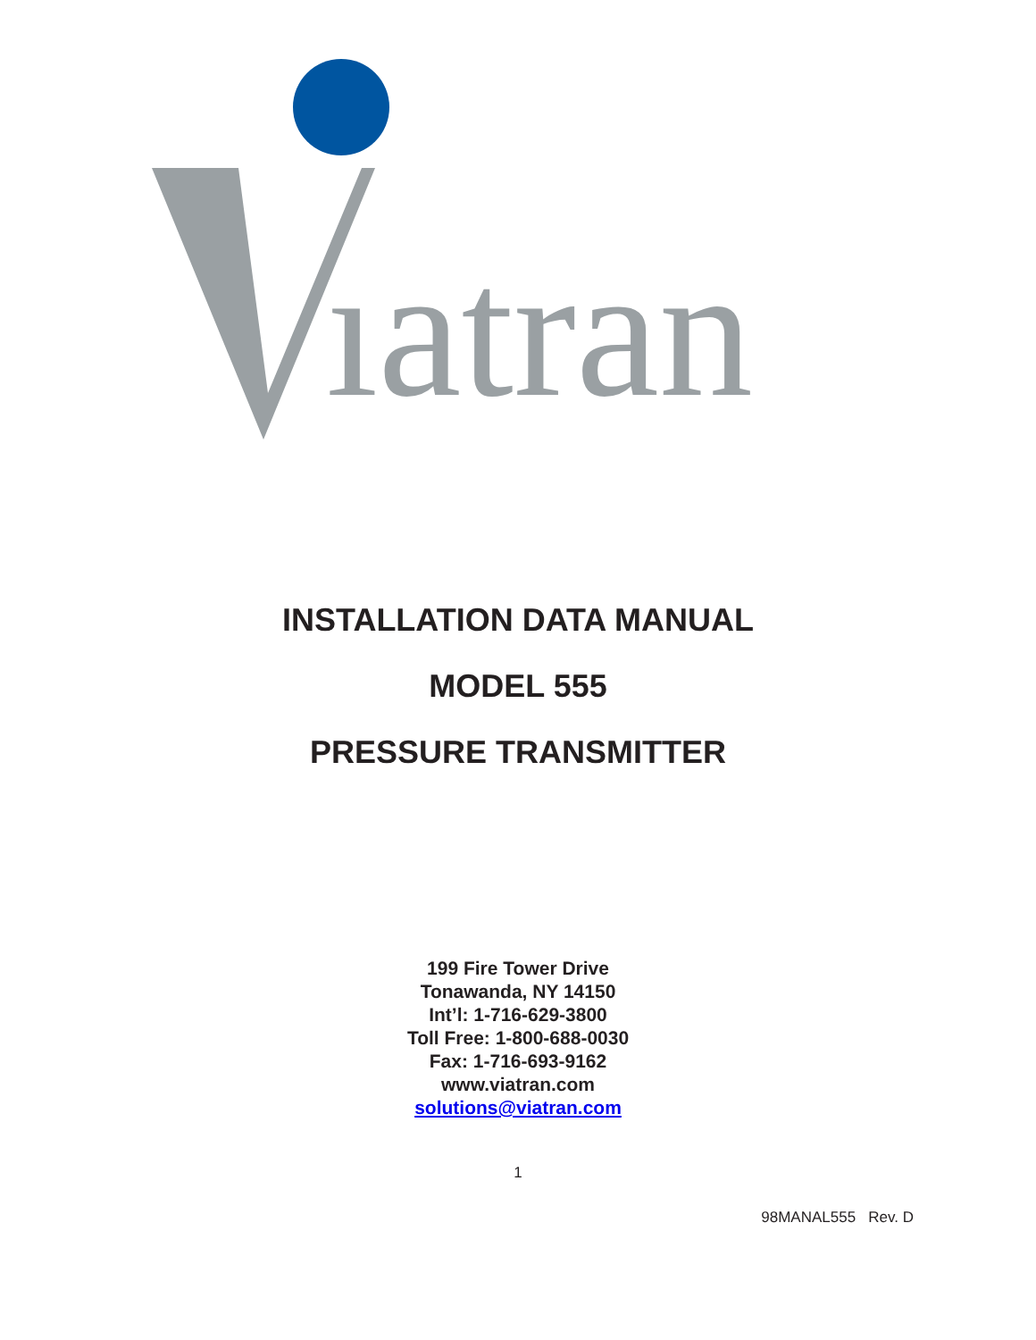ıatran
INSTALLATION DATA MANUAL
MODEL 555
PRESSURE TRANSMITTER
199 Fire Tower Drive
Tonawanda, NY 14150
Int’l: 1-716-629-3800
Toll Free: 1-800-688-0030
Fax: 1-716-693-9162
www.viatran.com
solutions@viatran.com
1
98MANAL555 Rev. D